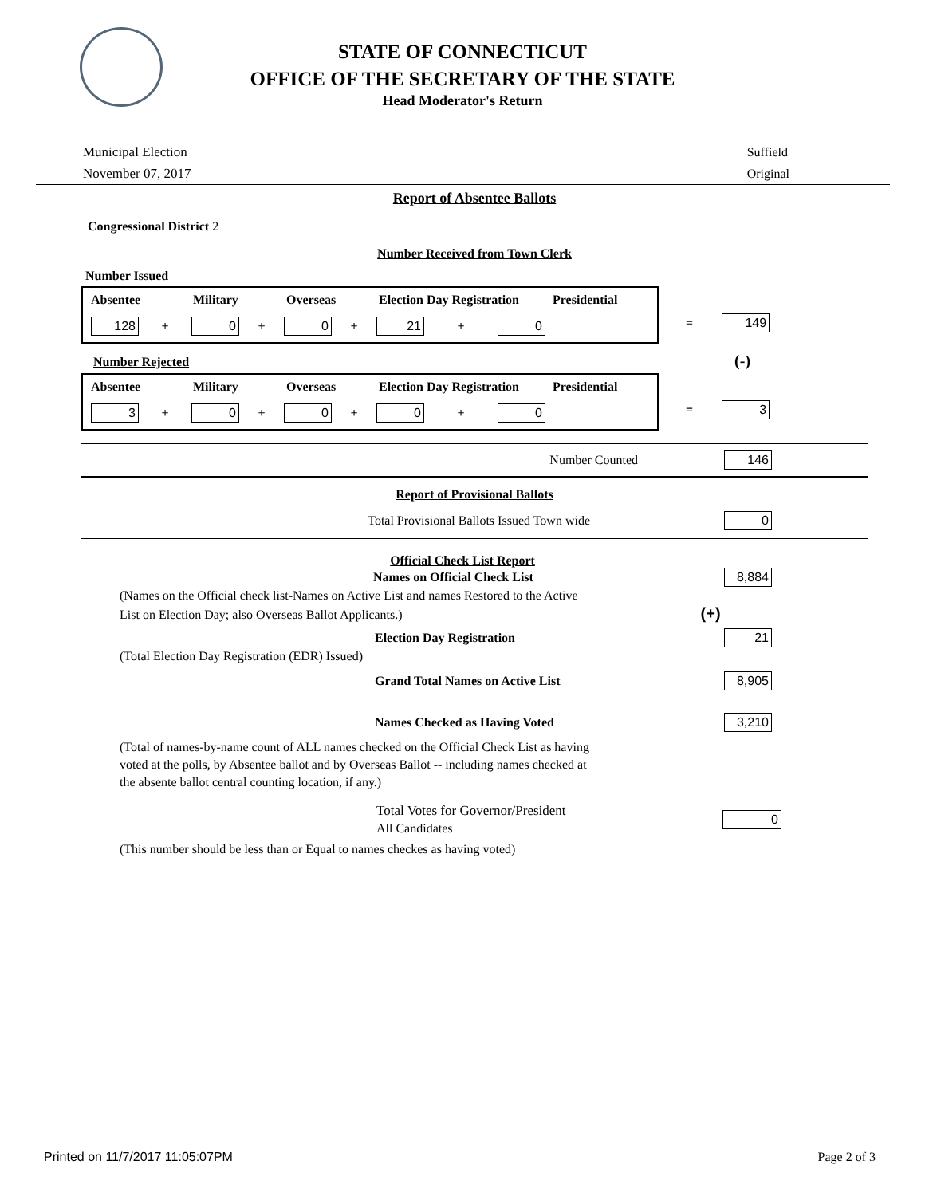STATE OF CONNECTICUT
OFFICE OF THE SECRETARY OF THE STATE
Head Moderator's Return
Municipal Election
November 07, 2017
Suffield
Original
Report of Absentee Ballots
Congressional District 2
Number Received from Town Clerk
Number Issued
Absentee Military Overseas Election Day Registration Presidential
128 + 0 + 0 + 21 + 0
= 149
Number Rejected (-)
Absentee Military Overseas Election Day Registration Presidential
3 + 0 + 0 + 0 + 0
= 3
Number Counted 146
Report of Provisional Ballots
Total Provisional Ballots Issued Town wide 0
Official Check List Report
Names on Official Check List 8,884
(Names on the Official check list-Names on Active List and names Restored to the Active
List on Election Day; also Overseas Ballot Applicants.) (+)
Election Day Registration 21
(Total Election Day Registration (EDR) Issued)
Grand Total Names on Active List 8,905
Names Checked as Having Voted 3,210
(Total of names-by-name count of ALL names checked on the Official Check List as having
voted at the polls, by Absentee ballot and by Overseas Ballot -- including names checked at
the absente ballot central counting location, if any.)
Total Votes for Governor/President
All Candidates 0
(This number should be less than or Equal to names checkes as having voted)
Printed on 11/7/2017 11:05:07PM Page 2 of 3